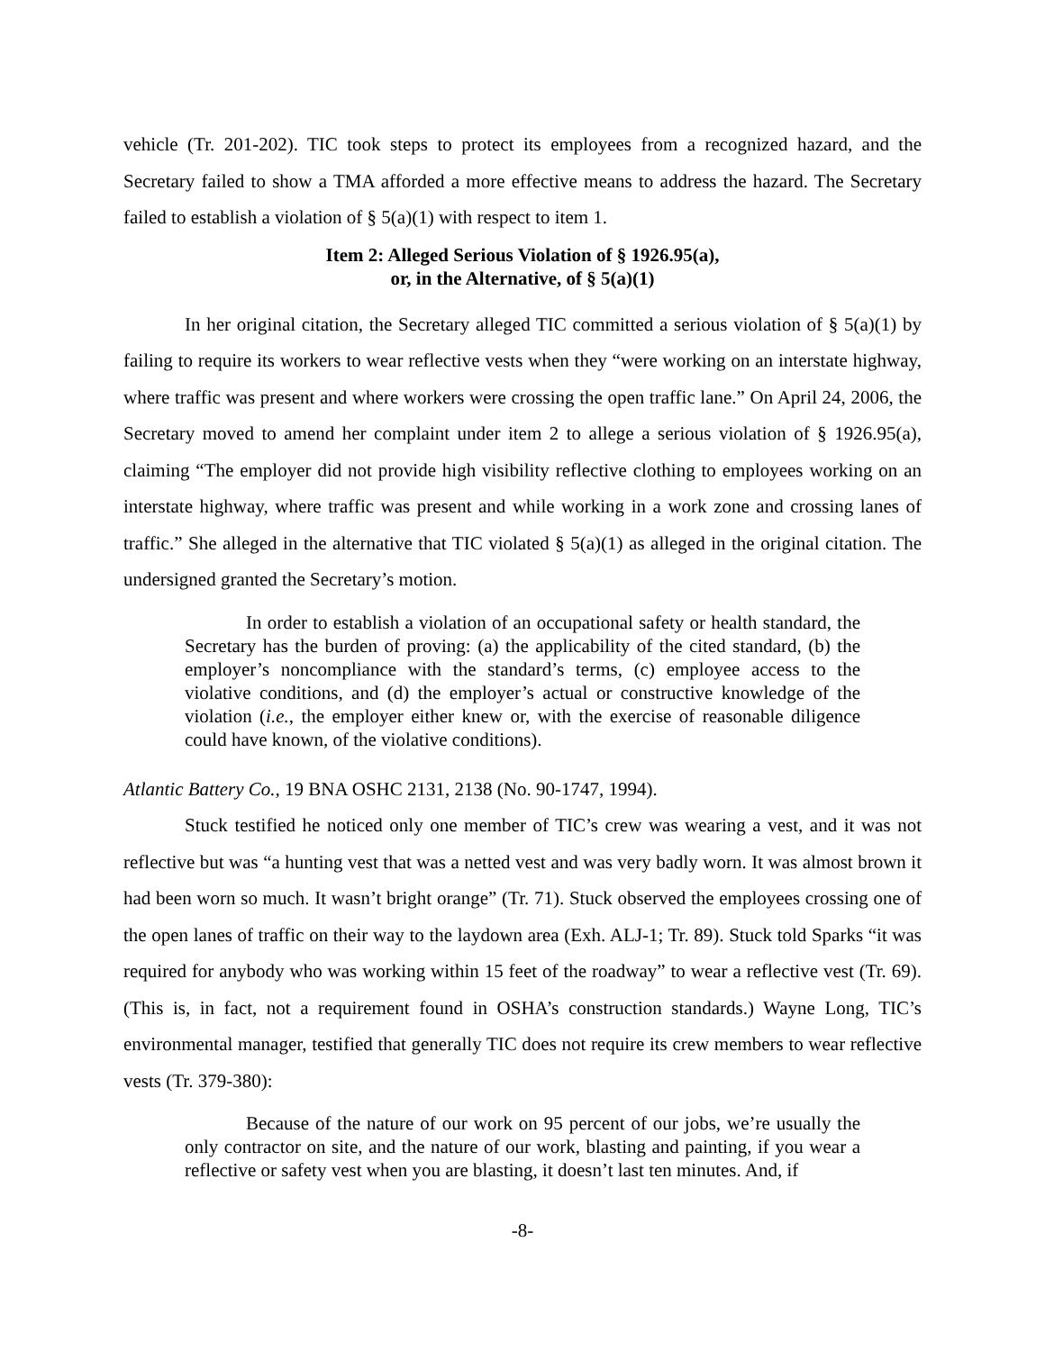vehicle (Tr. 201-202). TIC took steps to protect its employees from a recognized hazard, and the Secretary failed to show a TMA afforded a more effective means to address the hazard. The Secretary failed to establish a violation of § 5(a)(1) with respect to item 1.
Item 2: Alleged Serious Violation of § 1926.95(a),
or, in the Alternative, of § 5(a)(1)
In her original citation, the Secretary alleged TIC committed a serious violation of § 5(a)(1) by failing to require its workers to wear reflective vests when they “were working on an interstate highway, where traffic was present and where workers were crossing the open traffic lane.” On April 24, 2006, the Secretary moved to amend her complaint under item 2 to allege a serious violation of § 1926.95(a), claiming “The employer did not provide high visibility reflective clothing to employees working on an interstate highway, where traffic was present and while working in a work zone and crossing lanes of traffic.” She alleged in the alternative that TIC violated § 5(a)(1) as alleged in the original citation. The undersigned granted the Secretary’s motion.
In order to establish a violation of an occupational safety or health standard, the Secretary has the burden of proving: (a) the applicability of the cited standard, (b) the employer’s noncompliance with the standard’s terms, (c) employee access to the violative conditions, and (d) the employer’s actual or constructive knowledge of the violation (i.e., the employer either knew or, with the exercise of reasonable diligence could have known, of the violative conditions).
Atlantic Battery Co., 19 BNA OSHC 2131, 2138 (No. 90-1747, 1994).
Stuck testified he noticed only one member of TIC’s crew was wearing a vest, and it was not reflective but was “a hunting vest that was a netted vest and was very badly worn. It was almost brown it had been worn so much. It wasn’t bright orange” (Tr. 71). Stuck observed the employees crossing one of the open lanes of traffic on their way to the laydown area (Exh. ALJ-1; Tr. 89). Stuck told Sparks “it was required for anybody who was working within 15 feet of the roadway” to wear a reflective vest (Tr. 69). (This is, in fact, not a requirement found in OSHA’s construction standards.) Wayne Long, TIC’s environmental manager, testified that generally TIC does not require its crew members to wear reflective vests (Tr. 379-380):
Because of the nature of our work on 95 percent of our jobs, we’re usually the only contractor on site, and the nature of our work, blasting and painting, if you wear a reflective or safety vest when you are blasting, it doesn’t last ten minutes. And, if
-8-